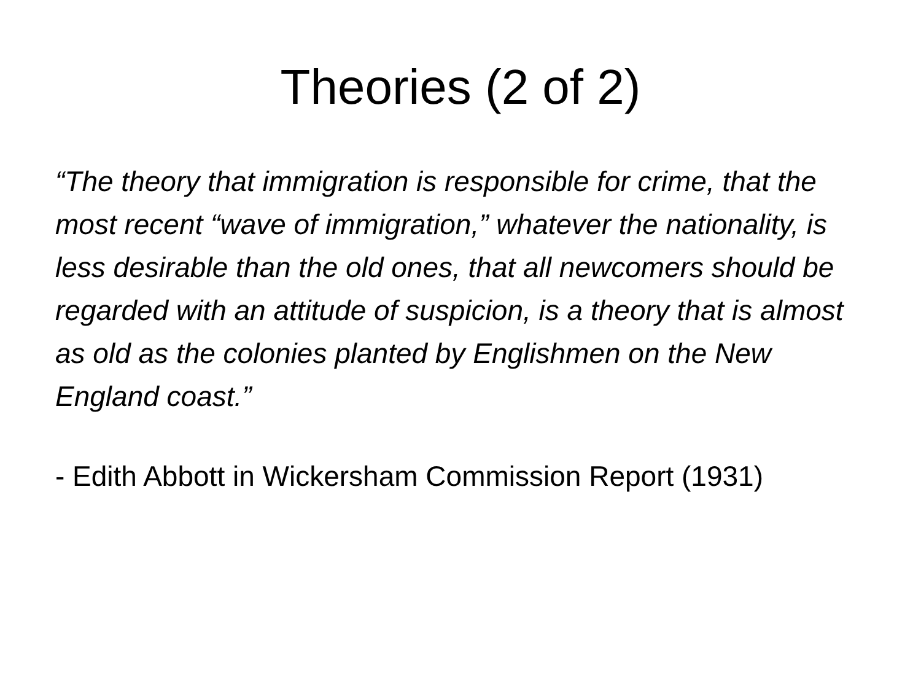Theories (2 of 2)
“The theory that immigration is responsible for crime, that the most recent “wave of immigration,” whatever the nationality, is less desirable than the old ones, that all newcomers should be regarded with an attitude of suspicion, is a theory that is almost as old as the colonies planted by Englishmen on the New England coast.”
- Edith Abbott in Wickersham Commission Report (1931)